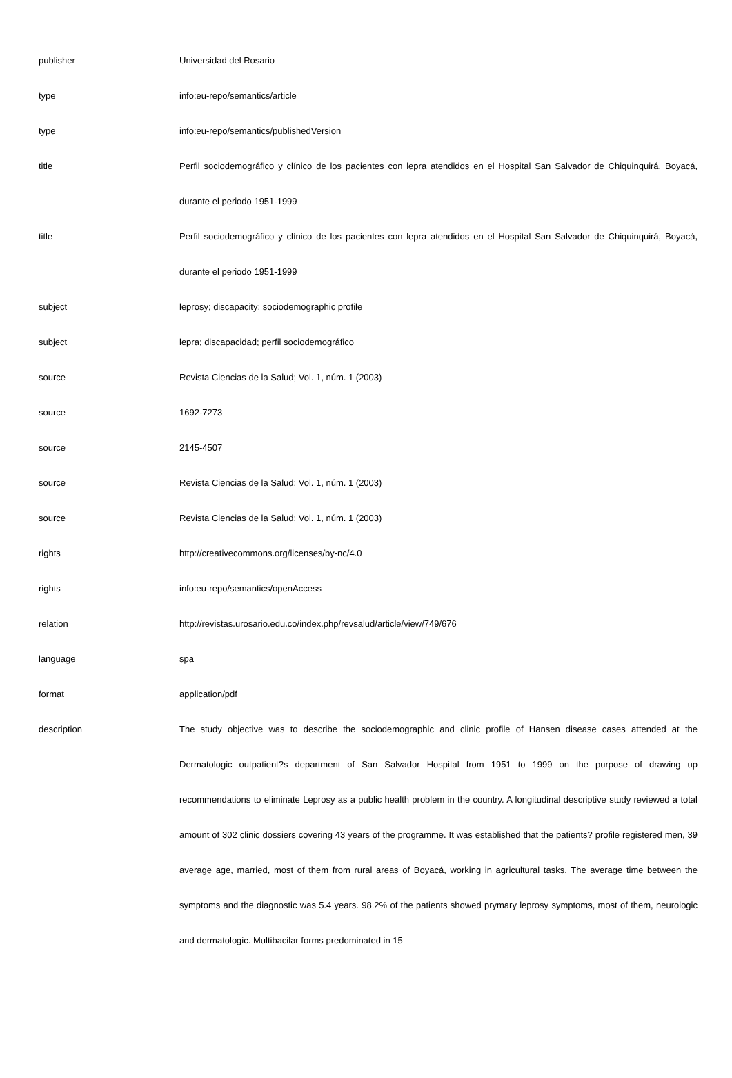| publisher | Universidad del Rosario |
| type | info:eu-repo/semantics/article |
| type | info:eu-repo/semantics/publishedVersion |
| title | Perfil sociodemográfico y clínico de los pacientes con lepra atendidos en el Hospital San Salvador de Chiquinquirá, Boyacá, durante el periodo 1951-1999 |
| title | Perfil sociodemográfico y clínico de los pacientes con lepra atendidos en el Hospital San Salvador de Chiquinquirá, Boyacá, durante el periodo 1951-1999 |
| subject | leprosy; discapacity; sociodemographic profile |
| subject | lepra; discapacidad; perfil sociodemográfico |
| source | Revista Ciencias de la Salud; Vol. 1, núm. 1 (2003) |
| source | 1692-7273 |
| source | 2145-4507 |
| source | Revista Ciencias de la Salud; Vol. 1, núm. 1 (2003) |
| source | Revista Ciencias de la Salud; Vol. 1, núm. 1 (2003) |
| rights | http://creativecommons.org/licenses/by-nc/4.0 |
| rights | info:eu-repo/semantics/openAccess |
| relation | http://revistas.urosario.edu.co/index.php/revsalud/article/view/749/676 |
| language | spa |
| format | application/pdf |
| description | The study objective was to describe the sociodemographic and clinic profile of Hansen disease cases attended at the Dermatologic outpatient?s department of San Salvador Hospital from 1951 to 1999 on the purpose of drawing up recommendations to eliminate Leprosy as a public health problem in the country. A longitudinal descriptive study reviewed a total amount of 302 clinic dossiers covering 43 years of the programme. It was established that the patients? profile registered men, 39 average age, married, most of them from rural areas of Boyacá, working in agricultural tasks. The average time between the symptoms and the diagnostic was 5.4 years. 98.2% of the patients showed prymary leprosy symptoms, most of them, neurologic and dermatologic. Multibacilar forms predominated in 15 |